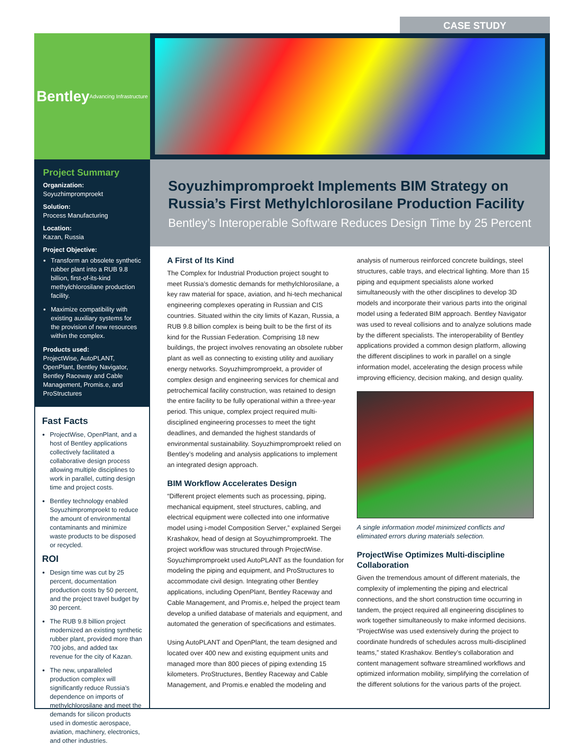CASE STUDY
Bentley
Advancing Infrastructure
Project Summary
Organization:
Soyuzhimpromproekt
Solution:
Process Manufacturing
Location:
Kazan, Russia
Project Objective:
Transform an obsolete synthetic rubber plant into a RUB 9.8 billion, first-of-its-kind methylchlorosilane production facility.
Maximize compatibility with existing auxiliary systems for the provision of new resources within the complex.
Products used:
ProjectWise, AutoPLANT, OpenPlant, Bentley Navigator, Bentley Raceway and Cable Management, Promis.e, and ProStructures
Fast Facts
ProjectWise, OpenPlant, and a host of Bentley applications collectively facilitated a collaborative design process allowing multiple disciplines to work in parallel, cutting design time and project costs.
Bentley technology enabled Soyuzhimpromproekt to reduce the amount of environmental contaminants and minimize waste products to be disposed or recycled.
ROI
Design time was cut by 25 percent, documentation production costs by 50 percent, and the project travel budget by 30 percent.
The RUB 9.8 billion project modernized an existing synthetic rubber plant, provided more than 700 jobs, and added tax revenue for the city of Kazan.
The new, unparalleled production complex will significantly reduce Russia’s dependence on imports of methylchlorosilane and meet the demands for silicon products used in domestic aerospace, aviation, machinery, electronics, and other industries.
Soyuzhimpromproekt Implements BIM Strategy on Russia’s First Methylchlorosilane Production Facility
Bentley’s Interoperable Software Reduces Design Time by 25 Percent
A First of Its Kind
The Complex for Industrial Production project sought to meet Russia’s domestic demands for methylchlorosilane, a key raw material for space, aviation, and hi-tech mechanical engineering complexes operating in Russian and CIS countries. Situated within the city limits of Kazan, Russia, a RUB 9.8 billion complex is being built to be the first of its kind for the Russian Federation. Comprising 18 new buildings, the project involves renovating an obsolete rubber plant as well as connecting to existing utility and auxiliary energy networks. Soyuzhimpromproekt, a provider of complex design and engineering services for chemical and petrochemical facility construction, was retained to design the entire facility to be fully operational within a three-year period. This unique, complex project required multi-disciplined engineering processes to meet the tight deadlines, and demanded the highest standards of environmental sustainability. Soyuzhimpromproekt relied on Bentley’s modeling and analysis applications to implement an integrated design approach.
BIM Workflow Accelerates Design
“Different project elements such as processing, piping, mechanical equipment, steel structures, cabling, and electrical equipment were collected into one informative model using i-model Composition Server,” explained Sergei Krashakov, head of design at Soyuzhimpromproekt. The project workflow was structured through ProjectWise. Soyuzhimpromproekt used AutoPLANT as the foundation for modeling the piping and equipment, and ProStructures to accommodate civil design. Integrating other Bentley applications, including OpenPlant, Bentley Raceway and Cable Management, and Promis.e, helped the project team develop a unified database of materials and equipment, and automated the generation of specifications and estimates.
Using AutoPLANT and OpenPlant, the team designed and located over 400 new and existing equipment units and managed more than 800 pieces of piping extending 15 kilometers. ProStructures, Bentley Raceway and Cable Management, and Promis.e enabled the modeling and analysis of numerous reinforced concrete buildings, steel structures, cable trays, and electrical lighting. More than 15 piping and equipment specialists alone worked simultaneously with the other disciplines to develop 3D models and incorporate their various parts into the original model using a federated BIM approach. Bentley Navigator was used to reveal collisions and to analyze solutions made by the different specialists. The interoperability of Bentley applications provided a common design platform, allowing the different disciplines to work in parallel on a single information model, accelerating the design process while improving efficiency, decision making, and design quality.
A single information model minimized conflicts and eliminated errors during materials selection.
ProjectWise Optimizes Multi-discipline Collaboration
Given the tremendous amount of different materials, the complexity of implementing the piping and electrical connections, and the short construction time occurring in tandem, the project required all engineering disciplines to work together simultaneously to make informed decisions. “ProjectWise was used extensively during the project to coordinate hundreds of schedules across multi-disciplined teams,” stated Krashakov. Bentley’s collaboration and content management software streamlined workflows and optimized information mobility, simplifying the correlation of the different solutions for the various parts of the project.